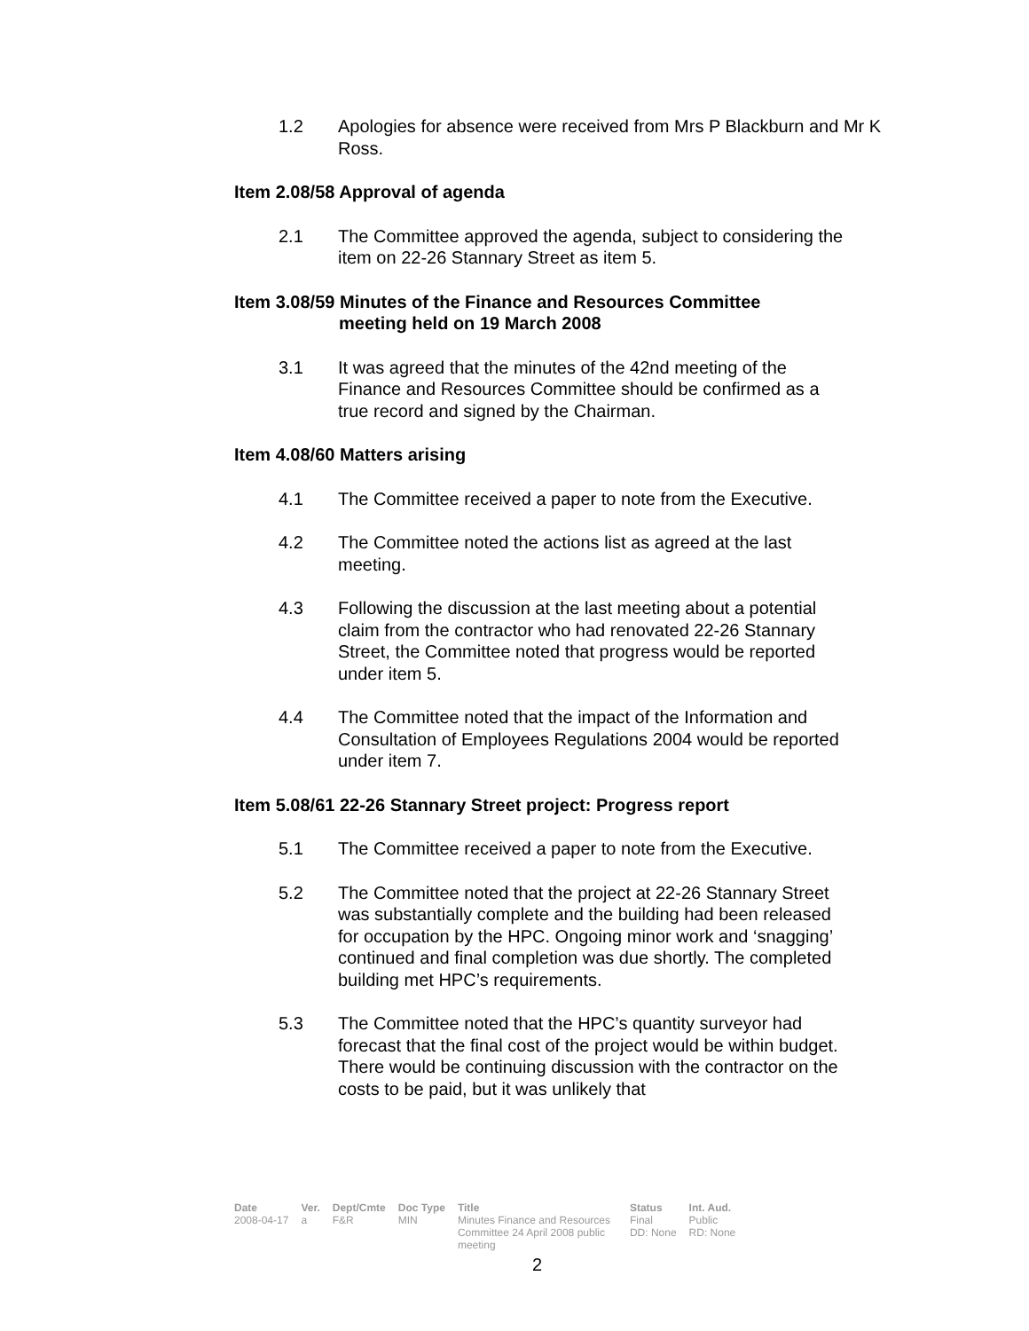1.2 Apologies for absence were received from Mrs P Blackburn and Mr K Ross.
Item 2.08/58 Approval of agenda
2.1 The Committee approved the agenda, subject to considering the item on 22-26 Stannary Street as item 5.
Item 3.08/59 Minutes of the Finance and Resources Committee
meeting held on 19 March 2008
3.1 It was agreed that the minutes of the 42nd meeting of the Finance and Resources Committee should be confirmed as a true record and signed by the Chairman.
Item 4.08/60 Matters arising
4.1 The Committee received a paper to note from the Executive.
4.2 The Committee noted the actions list as agreed at the last meeting.
4.3 Following the discussion at the last meeting about a potential claim from the contractor who had renovated 22-26 Stannary Street, the Committee noted that progress would be reported under item 5.
4.4 The Committee noted that the impact of the Information and Consultation of Employees Regulations 2004 would be reported under item 7.
Item 5.08/61 22-26 Stannary Street project: Progress report
5.1 The Committee received a paper to note from the Executive.
5.2 The Committee noted that the project at 22-26 Stannary Street was substantially complete and the building had been released for occupation by the HPC. Ongoing minor work and ‘snagging’ continued and final completion was due shortly. The completed building met HPC’s requirements.
5.3 The Committee noted that the HPC’s quantity surveyor had forecast that the final cost of the project would be within budget. There would be continuing discussion with the contractor on the costs to be paid, but it was unlikely that
| Date | Ver. | Dept/Cmte | Doc Type | Title | Status | Int. Aud. |
| --- | --- | --- | --- | --- | --- | --- |
| 2008-04-17 | a | F&R | MIN | Minutes Finance and Resources Committee 24 April 2008 public meeting | Final DD: None | Public RD: None |
2